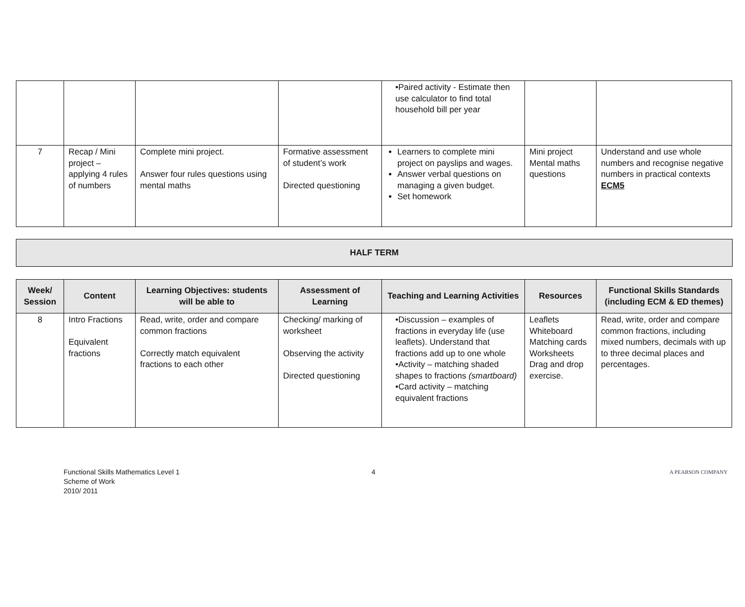| | | | | •Paired activity - Estimate then use calculator to find total household bill per year | | |
| 7 | Recap / Mini project – applying 4 rules of numbers | Complete mini project. Answer four rules questions using mental maths | Formative assessment of student’s work Directed questioning | Learners to complete mini project on payslips and wages. Answer verbal questions on managing a given budget. Set homework | Mini project Mental maths questions | Understand and use whole numbers and recognise negative numbers in practical contexts ECM5 |
HALF TERM
| Week/ Session | Content | Learning Objectives: students will be able to | Assessment of Learning | Teaching and Learning Activities | Resources | Functional Skills Standards (including ECM & ED themes) |
| --- | --- | --- | --- | --- | --- | --- |
| 8 | Intro Fractions Equivalent fractions | Read, write, order and compare common fractions Correctly match equivalent fractions to each other | Checking/ marking of worksheet Observing the activity Directed questioning | •Discussion – examples of fractions in everyday life (use leaflets). Understand that fractions add up to one whole •Activity – matching shaded shapes to fractions (smartboard) •Card activity – matching equivalent fractions | Leaflets Whiteboard Matching cards Worksheets Drag and drop exercise. | Read, write, order and compare common fractions, including mixed numbers, decimals with up to three decimal places and percentages. |
Functional Skills Mathematics Level 1
Scheme of Work
2010/ 2011
4
A PEARSON COMPANY